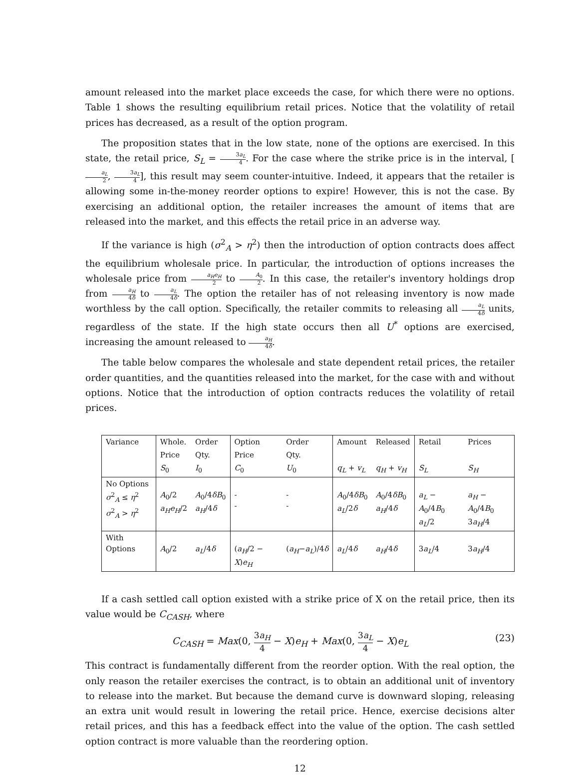amount released into the market place exceeds the case, for which there were no options. Table 1 shows the resulting equilibrium retail prices. Notice that the volatility of retail prices has decreased, as a result of the option program.
The proposition states that in the low state, none of the options are exercised. In this state, the retail price, S<sub>L</sub> = 3a<sub>L</sub> 4. For the case where the strike price is in the interval, [a<sub>L</sub> 2, 3a<sub>L</sub> 4], this result may seem counter-intuitive. Indeed, it appears that the retailer is allowing some in-the-money reorder options to expire! However, this is not the case. By exercising an additional option, the retailer increases the amount of items that are released into the market, and this effects the retail price in an adverse way.
If the variance is high (σ<sup>2</sup><sub>A</sub> > η<sup>2</sup>) then the introduction of option contracts does affect the equilibrium wholesale price. In particular, the introduction of options increases the wholesale price from a<sub>H</sub>e<sub>H</sub> 2 to A<sub>0</sub> 2. In this case, the retailer's inventory holdings drop from a<sub>H</sub> 4δ to a<sub>L</sub> 4δ. The option the retailer has of not releasing inventory is now made worthless by the call option. Specifically, the retailer commits to releasing all a<sub>L</sub> 4δ units, regardless of the state. If the high state occurs then all U<sup>*</sup> options are exercised, increasing the amount released to a<sub>H</sub> 4δ.
The table below compares the wholesale and state dependent retail prices, the retailer order quantities, and the quantities released into the market, for the case with and without options. Notice that the introduction of option contracts reduces the volatility of retail prices.
| Variance | Whole. | Order | Option | Order | Amount | Released | Retail | Prices |
| | Price | Qty. | Price | Qty. | | | | |
| | S<sub>0</sub> | I<sub>0</sub> | C<sub>0</sub> | U<sub>0</sub> | q<sub>L</sub> + v<sub>L</sub> | q<sub>H</sub> + v<sub>H</sub> | S<sub>L</sub> | S<sub>H</sub> |
| No Options σ<sup>2</sup><sub>A</sub> ≤ η<sup>2</sup> σ<sup>2</sup><sub>A</sub> > η<sup>2</sup> | A<sub>0</sub>/2 a<sub>H</sub>e<sub>H</sub> /2 | A<sub>0</sub>/4 δB<sub>0</sub> a<sub>H</sub> /4 δ | - - | - - | A<sub>0</sub>/4 δB<sub>0</sub> a<sub>L</sub> /2 δ | A<sub>0</sub>/4 δB<sub>0</sub> a<sub>H</sub> /4 δ | a<sub>L</sub> − A<sub>0</sub>/4 B<sub>0</sub> a<sub>L</sub> /2 | a<sub>H</sub> − A<sub>0</sub>/4 B<sub>0</sub> 3 a<sub>H</sub> /4 |
| With Options | A<sub>0</sub>/2 | a<sub>L</sub> /4 δ | ( a<sub>H</sub> /2 − X ) e<sub>H</sub> | ( a<sub>H</sub> − a<sub>L</sub> )/4 δ | a<sub>L</sub> /4 δ | a<sub>H</sub> /4 δ | 3 a<sub>L</sub> /4 | 3 a<sub>H</sub> /4 |
If a cash settled call option existed with a strike price of X on the retail price, then its value would be C<sub>CASH</sub>, where
C<sub>CASH</sub> = Max(0, 3a<sub>H</sub> 4 − X)e<sub>H</sub> + Max(0, 3a<sub>L</sub> 4 − X)e<sub>L</sub> (23)
This contract is fundamentally different from the reorder option. With the real option, the only reason the retailer exercises the contract, is to obtain an additional unit of inventory to release into the market. But because the demand curve is downward sloping, releasing an extra unit would result in lowering the retail price. Hence, exercise decisions alter retail prices, and this has a feedback effect into the value of the option. The cash settled option contract is more valuable than the reordering option.
12